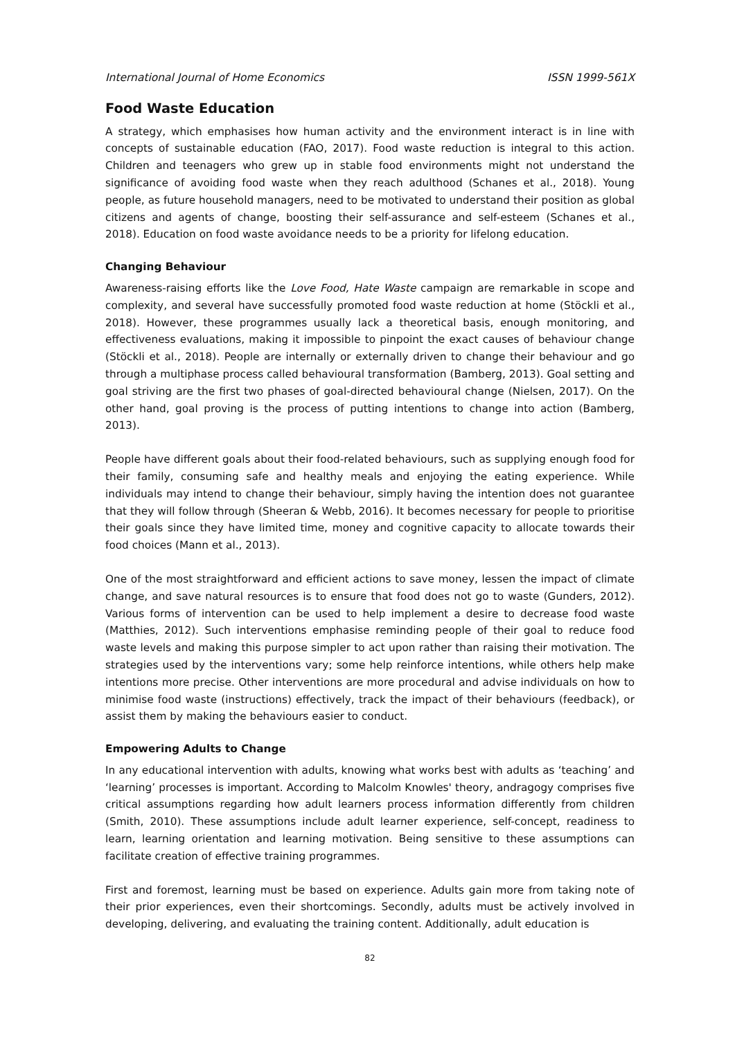International Journal of Home Economics ISSN 1999-561X
Food Waste Education
A strategy, which emphasises how human activity and the environment interact is in line with concepts of sustainable education (FAO, 2017). Food waste reduction is integral to this action. Children and teenagers who grew up in stable food environments might not understand the significance of avoiding food waste when they reach adulthood (Schanes et al., 2018). Young people, as future household managers, need to be motivated to understand their position as global citizens and agents of change, boosting their self-assurance and self-esteem (Schanes et al., 2018). Education on food waste avoidance needs to be a priority for lifelong education.
Changing Behaviour
Awareness-raising efforts like the Love Food, Hate Waste campaign are remarkable in scope and complexity, and several have successfully promoted food waste reduction at home (Stöckli et al., 2018). However, these programmes usually lack a theoretical basis, enough monitoring, and effectiveness evaluations, making it impossible to pinpoint the exact causes of behaviour change (Stöckli et al., 2018). People are internally or externally driven to change their behaviour and go through a multiphase process called behavioural transformation (Bamberg, 2013). Goal setting and goal striving are the first two phases of goal-directed behavioural change (Nielsen, 2017). On the other hand, goal proving is the process of putting intentions to change into action (Bamberg, 2013).
People have different goals about their food-related behaviours, such as supplying enough food for their family, consuming safe and healthy meals and enjoying the eating experience. While individuals may intend to change their behaviour, simply having the intention does not guarantee that they will follow through (Sheeran & Webb, 2016). It becomes necessary for people to prioritise their goals since they have limited time, money and cognitive capacity to allocate towards their food choices (Mann et al., 2013).
One of the most straightforward and efficient actions to save money, lessen the impact of climate change, and save natural resources is to ensure that food does not go to waste (Gunders, 2012). Various forms of intervention can be used to help implement a desire to decrease food waste (Matthies, 2012). Such interventions emphasise reminding people of their goal to reduce food waste levels and making this purpose simpler to act upon rather than raising their motivation. The strategies used by the interventions vary; some help reinforce intentions, while others help make intentions more precise. Other interventions are more procedural and advise individuals on how to minimise food waste (instructions) effectively, track the impact of their behaviours (feedback), or assist them by making the behaviours easier to conduct.
Empowering Adults to Change
In any educational intervention with adults, knowing what works best with adults as ‘teaching’ and ‘learning’ processes is important. According to Malcolm Knowles' theory, andragogy comprises five critical assumptions regarding how adult learners process information differently from children (Smith, 2010). These assumptions include adult learner experience, self-concept, readiness to learn, learning orientation and learning motivation. Being sensitive to these assumptions can facilitate creation of effective training programmes.
First and foremost, learning must be based on experience. Adults gain more from taking note of their prior experiences, even their shortcomings. Secondly, adults must be actively involved in developing, delivering, and evaluating the training content. Additionally, adult education is
82